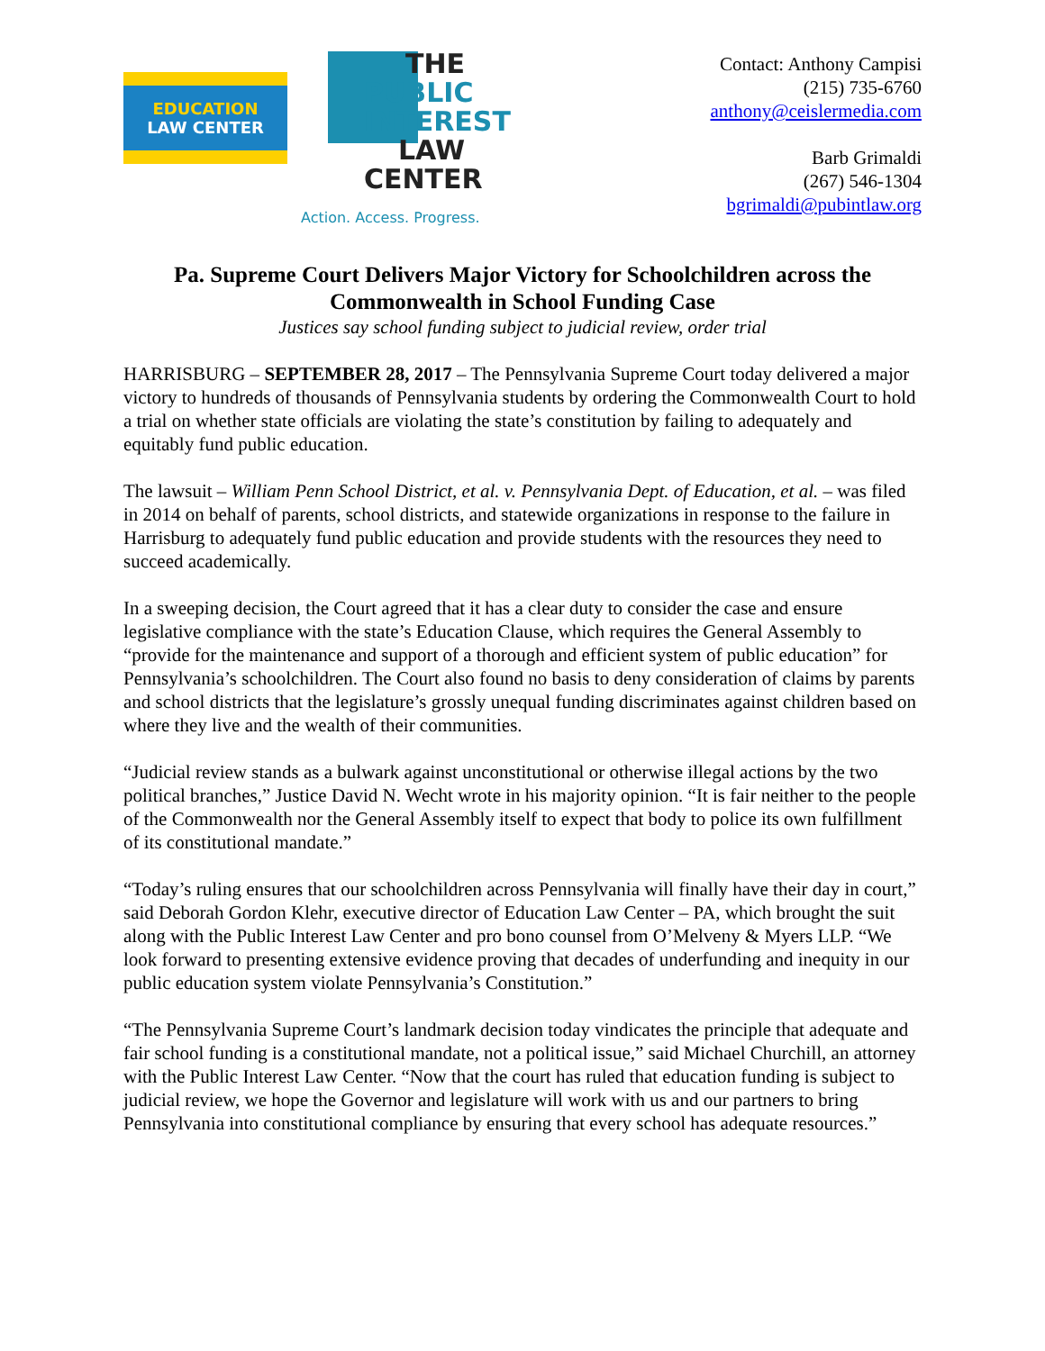EDUCATION
LAW CENTER
THE
PUBLIC
INTEREST
LAW CENTER
Action. Access. Progress.
Contact: Anthony Campisi
(215) 735-6760
anthony@ceislermedia.com
Barb Grimaldi
(267) 546-1304
bgrimaldi@pubintlaw.org
Pa. Supreme Court Delivers Major Victory for Schoolchildren across the Commonwealth in School Funding Case
Justices say school funding subject to judicial review, order trial
HARRISBURG – SEPTEMBER 28, 2017 – The Pennsylvania Supreme Court today delivered a major victory to hundreds of thousands of Pennsylvania students by ordering the Commonwealth Court to hold a trial on whether state officials are violating the state’s constitution by failing to adequately and equitably fund public education.
The lawsuit – William Penn School District, et al. v. Pennsylvania Dept. of Education, et al. – was filed in 2014 on behalf of parents, school districts, and statewide organizations in response to the failure in Harrisburg to adequately fund public education and provide students with the resources they need to succeed academically.
In a sweeping decision, the Court agreed that it has a clear duty to consider the case and ensure legislative compliance with the state’s Education Clause, which requires the General Assembly to “provide for the maintenance and support of a thorough and efficient system of public education” for Pennsylvania’s schoolchildren. The Court also found no basis to deny consideration of claims by parents and school districts that the legislature’s grossly unequal funding discriminates against children based on where they live and the wealth of their communities.
“Judicial review stands as a bulwark against unconstitutional or otherwise illegal actions by the two political branches,” Justice David N. Wecht wrote in his majority opinion. “It is fair neither to the people of the Commonwealth nor the General Assembly itself to expect that body to police its own fulfillment of its constitutional mandate.”
“Today’s ruling ensures that our schoolchildren across Pennsylvania will finally have their day in court,” said Deborah Gordon Klehr, executive director of Education Law Center – PA, which brought the suit along with the Public Interest Law Center and pro bono counsel from O’Melveny & Myers LLP. “We look forward to presenting extensive evidence proving that decades of underfunding and inequity in our public education system violate Pennsylvania’s Constitution.”
“The Pennsylvania Supreme Court’s landmark decision today vindicates the principle that adequate and fair school funding is a constitutional mandate, not a political issue,” said Michael Churchill, an attorney with the Public Interest Law Center. “Now that the court has ruled that education funding is subject to judicial review, we hope the Governor and legislature will work with us and our partners to bring Pennsylvania into constitutional compliance by ensuring that every school has adequate resources.”